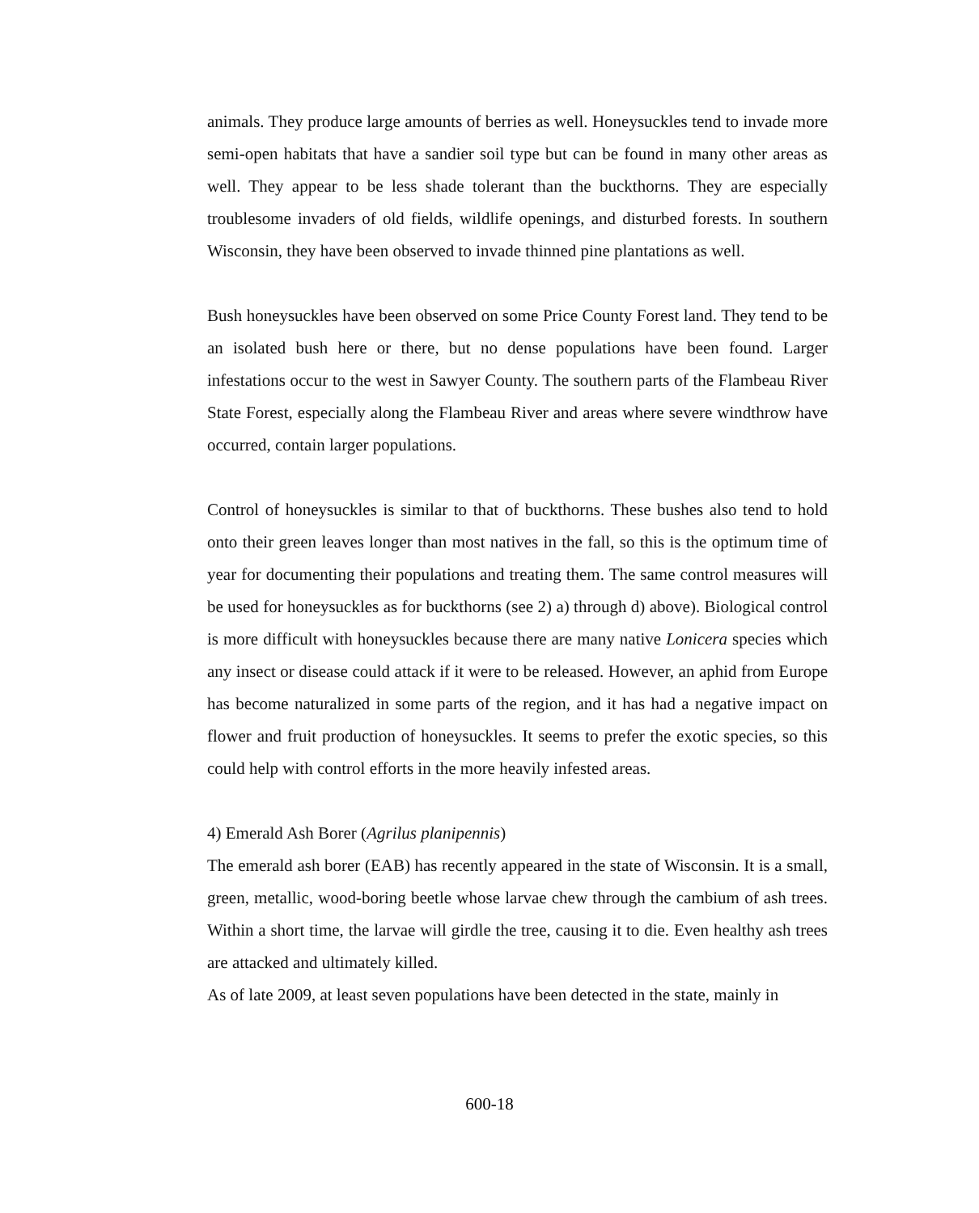animals. They produce large amounts of berries as well. Honeysuckles tend to invade more semi-open habitats that have a sandier soil type but can be found in many other areas as well. They appear to be less shade tolerant than the buckthorns. They are especially troublesome invaders of old fields, wildlife openings, and disturbed forests. In southern Wisconsin, they have been observed to invade thinned pine plantations as well.
Bush honeysuckles have been observed on some Price County Forest land. They tend to be an isolated bush here or there, but no dense populations have been found. Larger infestations occur to the west in Sawyer County. The southern parts of the Flambeau River State Forest, especially along the Flambeau River and areas where severe windthrow have occurred, contain larger populations.
Control of honeysuckles is similar to that of buckthorns. These bushes also tend to hold onto their green leaves longer than most natives in the fall, so this is the optimum time of year for documenting their populations and treating them. The same control measures will be used for honeysuckles as for buckthorns (see 2) a) through d) above). Biological control is more difficult with honeysuckles because there are many native Lonicera species which any insect or disease could attack if it were to be released. However, an aphid from Europe has become naturalized in some parts of the region, and it has had a negative impact on flower and fruit production of honeysuckles. It seems to prefer the exotic species, so this could help with control efforts in the more heavily infested areas.
4) Emerald Ash Borer (Agrilus planipennis)
The emerald ash borer (EAB) has recently appeared in the state of Wisconsin. It is a small, green, metallic, wood-boring beetle whose larvae chew through the cambium of ash trees. Within a short time, the larvae will girdle the tree, causing it to die. Even healthy ash trees are attacked and ultimately killed.
As of late 2009, at least seven populations have been detected in the state, mainly in
600-18